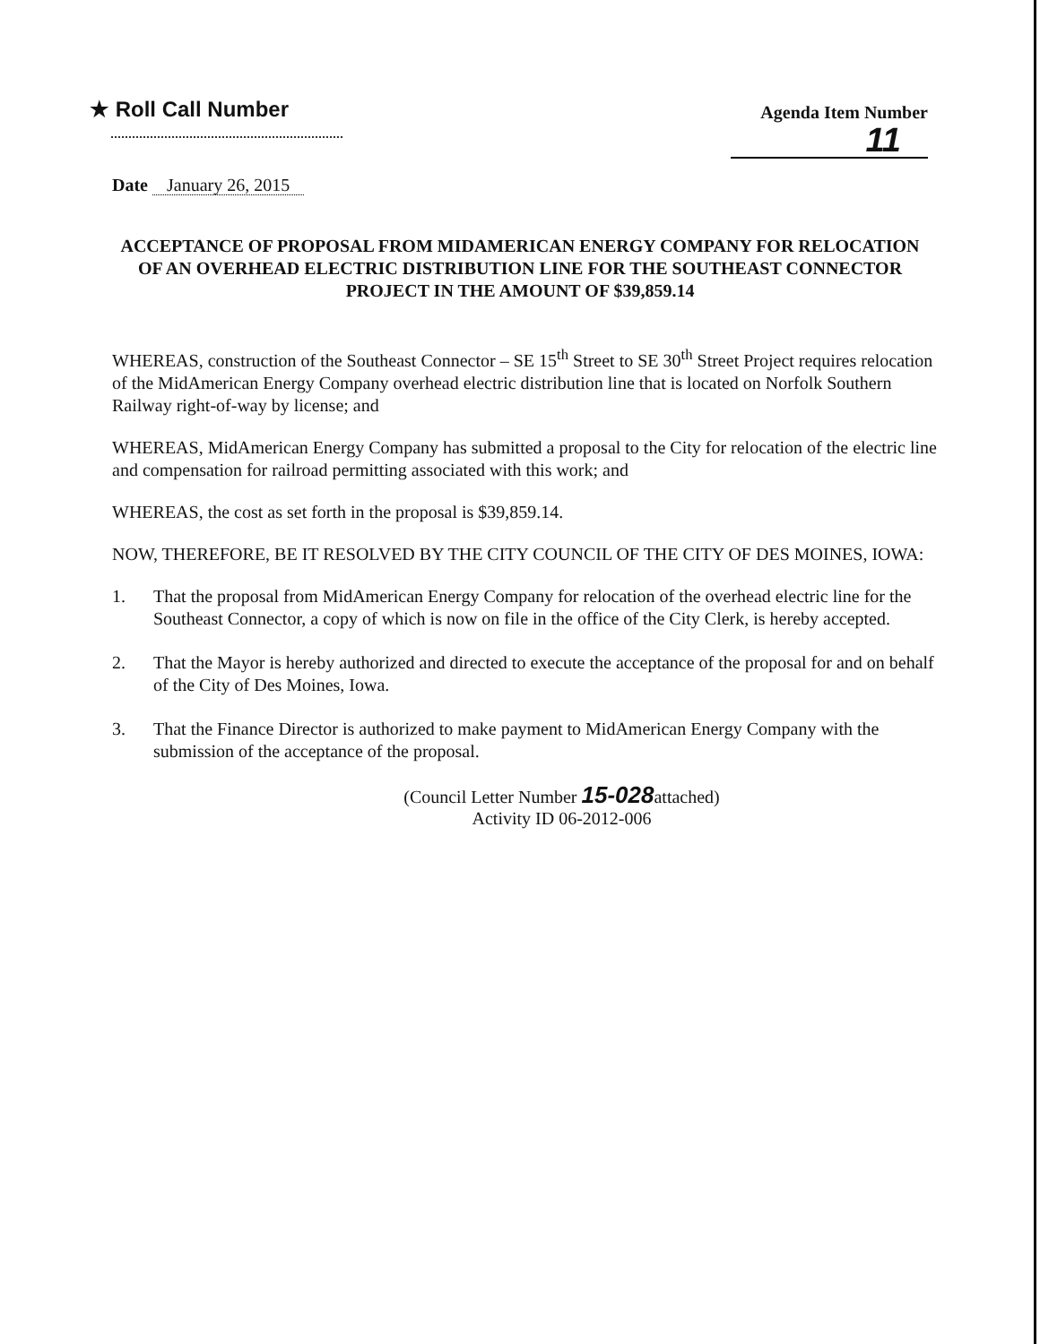★ Roll Call Number
Agenda Item Number
11
Date January 26, 2015
ACCEPTANCE OF PROPOSAL FROM MIDAMERICAN ENERGY COMPANY FOR RELOCATION OF AN OVERHEAD ELECTRIC DISTRIBUTION LINE FOR THE SOUTHEAST CONNECTOR PROJECT IN THE AMOUNT OF $39,859.14
WHEREAS, construction of the Southeast Connector – SE 15<sup>th</sup> Street to SE 30<sup>th</sup> Street Project requires relocation of the MidAmerican Energy Company overhead electric distribution line that is located on Norfolk Southern Railway right-of-way by license; and
WHEREAS, MidAmerican Energy Company has submitted a proposal to the City for relocation of the electric line and compensation for railroad permitting associated with this work; and
WHEREAS, the cost as set forth in the proposal is $39,859.14.
NOW, THEREFORE, BE IT RESOLVED BY THE CITY COUNCIL OF THE CITY OF DES MOINES, IOWA:
1. That the proposal from MidAmerican Energy Company for relocation of the overhead electric line for the Southeast Connector, a copy of which is now on file in the office of the City Clerk, is hereby accepted.
2. That the Mayor is hereby authorized and directed to execute the acceptance of the proposal for and on behalf of the City of Des Moines, Iowa.
3. That the Finance Director is authorized to make payment to MidAmerican Energy Company with the submission of the acceptance of the proposal.
(Council Letter Number 15-028attached)
Activity ID 06-2012-006